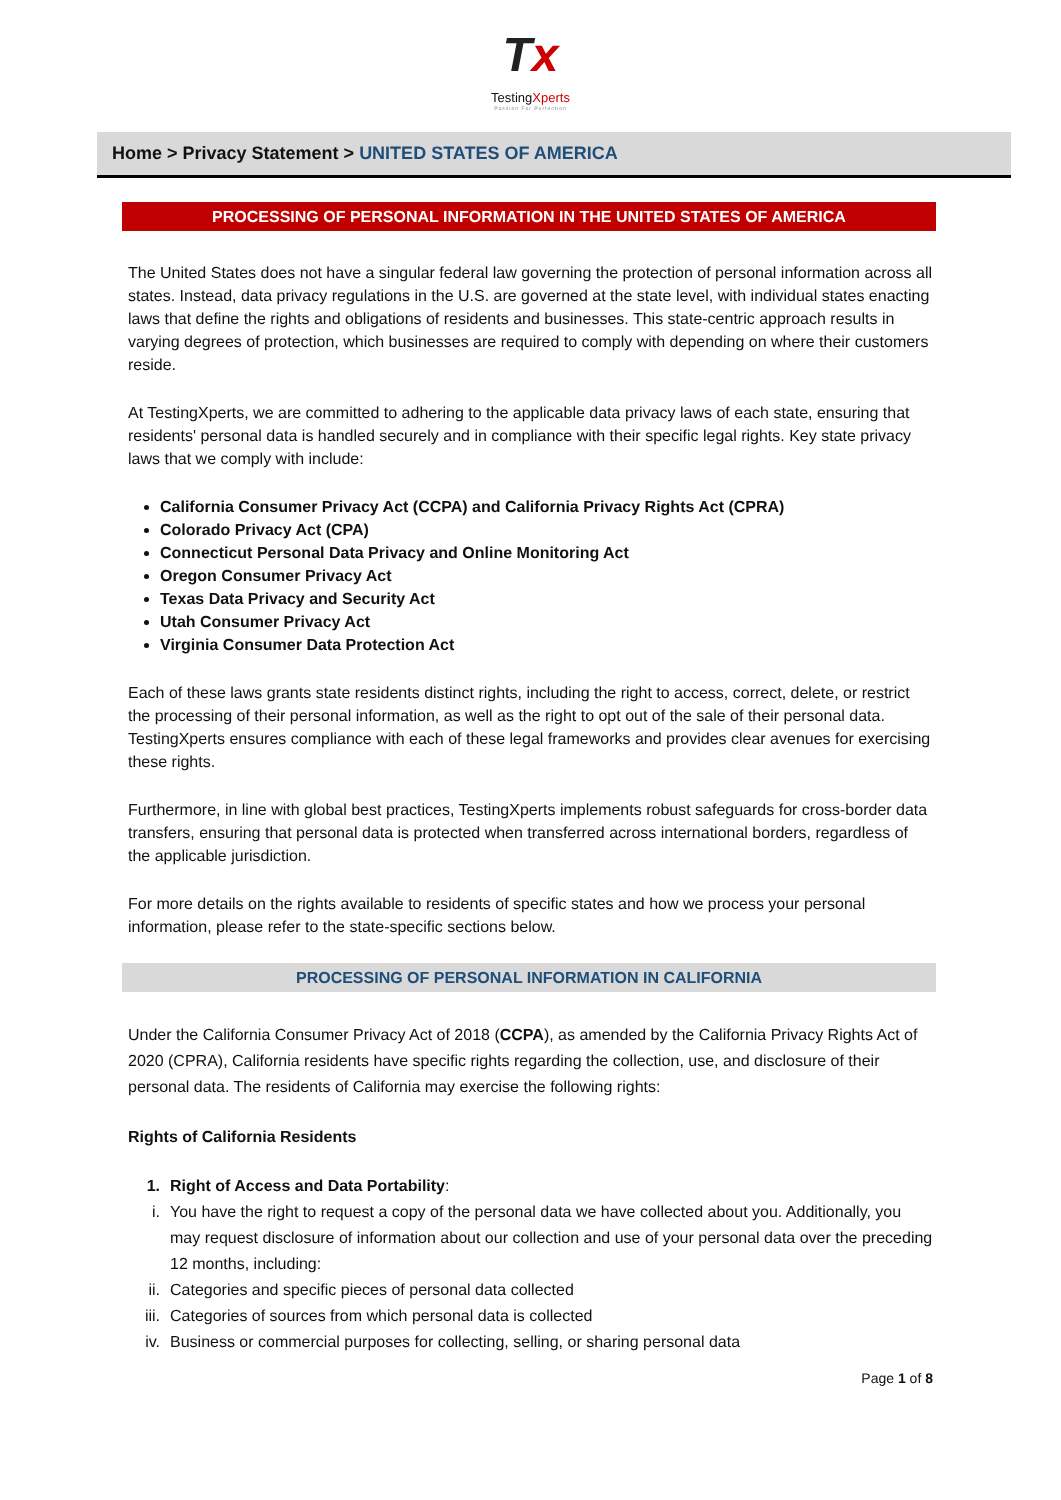Tx
TestingXperts
Passion For Perfection
Home > Privacy Statement > UNITED STATES OF AMERICA
PROCESSING OF PERSONAL INFORMATION IN THE UNITED STATES OF AMERICA
The United States does not have a singular federal law governing the protection of personal information across all states. Instead, data privacy regulations in the U.S. are governed at the state level, with individual states enacting laws that define the rights and obligations of residents and businesses. This state-centric approach results in varying degrees of protection, which businesses are required to comply with depending on where their customers reside.
At TestingXperts, we are committed to adhering to the applicable data privacy laws of each state, ensuring that residents' personal data is handled securely and in compliance with their specific legal rights. Key state privacy laws that we comply with include:
California Consumer Privacy Act (CCPA) and California Privacy Rights Act (CPRA)
Colorado Privacy Act (CPA)
Connecticut Personal Data Privacy and Online Monitoring Act
Oregon Consumer Privacy Act
Texas Data Privacy and Security Act
Utah Consumer Privacy Act
Virginia Consumer Data Protection Act
Each of these laws grants state residents distinct rights, including the right to access, correct, delete, or restrict the processing of their personal information, as well as the right to opt out of the sale of their personal data. TestingXperts ensures compliance with each of these legal frameworks and provides clear avenues for exercising these rights.
Furthermore, in line with global best practices, TestingXperts implements robust safeguards for cross-border data transfers, ensuring that personal data is protected when transferred across international borders, regardless of the applicable jurisdiction.
For more details on the rights available to residents of specific states and how we process your personal information, please refer to the state-specific sections below.
PROCESSING OF PERSONAL INFORMATION IN CALIFORNIA
Under the California Consumer Privacy Act of 2018 (CCPA), as amended by the California Privacy Rights Act of 2020 (CPRA), California residents have specific rights regarding the collection, use, and disclosure of their personal data. The residents of California may exercise the following rights:
Rights of California Residents
1. Right of Access and Data Portability:
i. You have the right to request a copy of the personal data we have collected about you. Additionally, you may request disclosure of information about our collection and use of your personal data over the preceding 12 months, including:
ii. Categories and specific pieces of personal data collected
iii. Categories of sources from which personal data is collected
iv. Business or commercial purposes for collecting, selling, or sharing personal data
Page 1 of 8